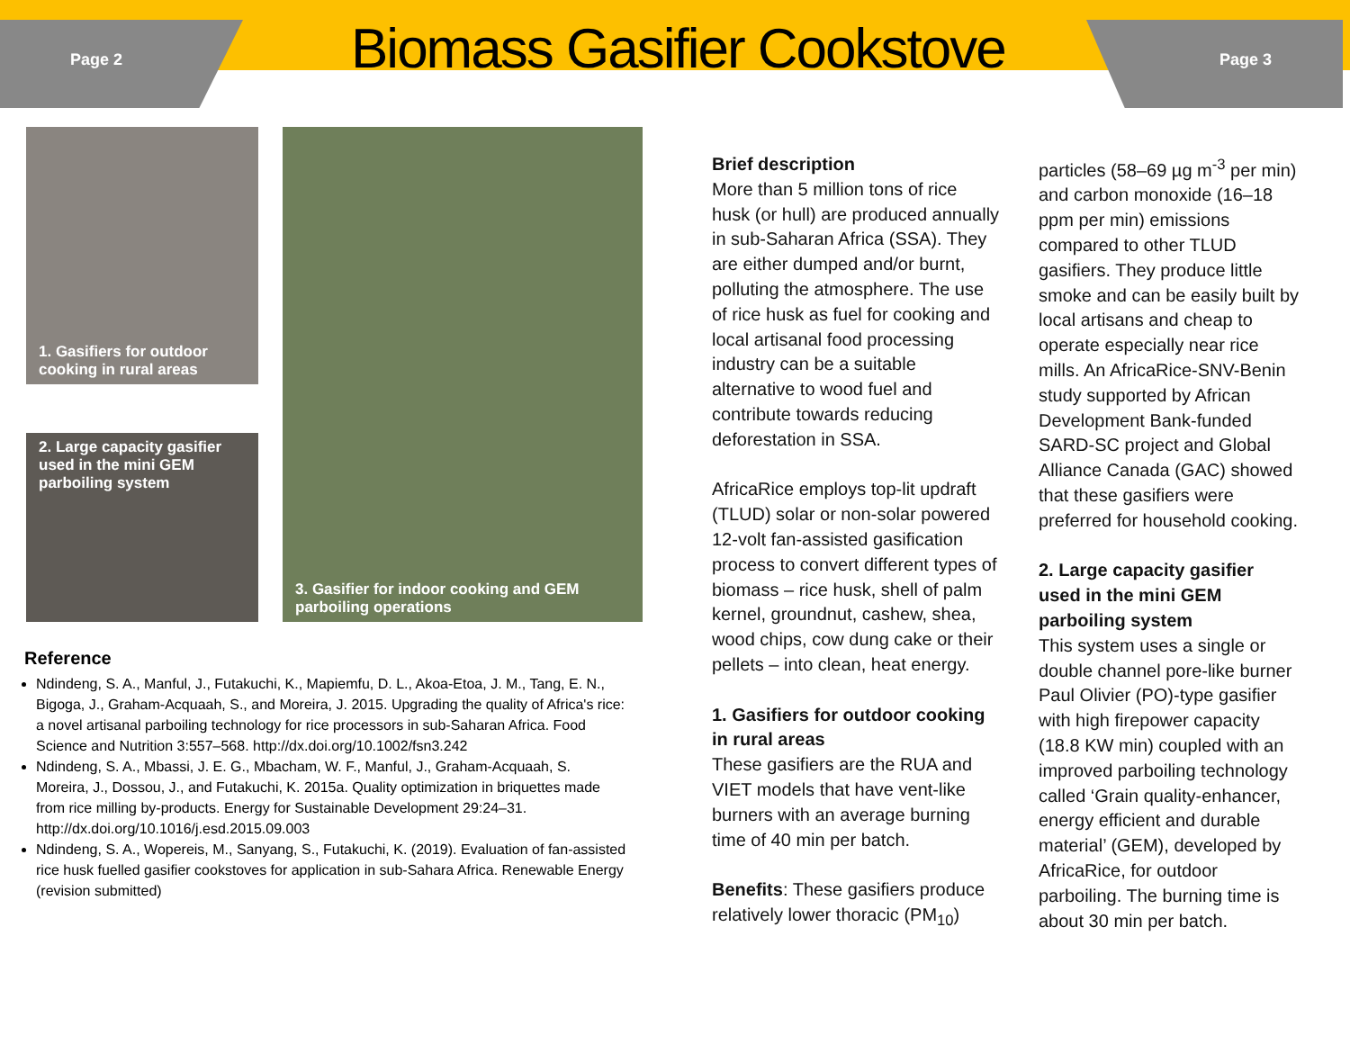Page 2 Biomass Gasifier Cookstove Page 3
1. Gasifiers for outdoor cooking in rural areas
2. Large capacity gasifier used in the mini GEM parboiling system
3. Gasifier for indoor cooking and GEM parboiling operations
Reference
Ndindeng, S. A., Manful, J., Futakuchi, K., Mapiemfu, D. L., Akoa-Etoa, J. M., Tang, E. N., Bigoga, J., Graham-Acquaah, S., and Moreira, J. 2015. Upgrading the quality of Africa's rice: a novel artisanal parboiling technology for rice processors in sub-Saharan Africa. Food Science and Nutrition 3:557–568. http://dx.doi.org/10.1002/fsn3.242
Ndindeng, S. A., Mbassi, J. E. G., Mbacham, W. F., Manful, J., Graham-Acquaah, S. Moreira, J., Dossou, J., and Futakuchi, K. 2015a. Quality optimization in briquettes made from rice milling by-products. Energy for Sustainable Development 29:24–31. http://dx.doi.org/10.1016/j.esd.2015.09.003
Ndindeng, S. A., Wopereis, M., Sanyang, S., Futakuchi, K. (2019). Evaluation of fan-assisted rice husk fuelled gasifier cookstoves for application in sub-Sahara Africa. Renewable Energy (revision submitted)
Brief description
More than 5 million tons of rice husk (or hull) are produced annually in sub-Saharan Africa (SSA). They are either dumped and/or burnt, polluting the atmosphere. The use of rice husk as fuel for cooking and local artisanal food processing industry can be a suitable alternative to wood fuel and contribute towards reducing deforestation in SSA.
AfricaRice employs top-lit updraft (TLUD) solar or non-solar powered 12-volt fan-assisted gasification process to convert different types of biomass – rice husk, shell of palm kernel, groundnut, cashew, shea, wood chips, cow dung cake or their pellets – into clean, heat energy.
1. Gasifiers for outdoor cooking in rural areas
These gasifiers are the RUA and VIET models that have vent-like burners with an average burning time of 40 min per batch.
Benefits: These gasifiers produce relatively lower thoracic (PM<sub>10</sub>)
particles (58–69 µg m<sup>-3</sup> per min) and carbon monoxide (16–18 ppm per min) emissions compared to other TLUD gasifiers. They produce little smoke and can be easily built by local artisans and cheap to operate especially near rice mills. An AfricaRice-SNV-Benin study supported by African Development Bank-funded SARD-SC project and Global Alliance Canada (GAC) showed that these gasifiers were preferred for household cooking.
2. Large capacity gasifier used in the mini GEM parboiling system
This system uses a single or double channel pore-like burner Paul Olivier (PO)-type gasifier with high firepower capacity (18.8 KW min) coupled with an improved parboiling technology called ‘Grain quality-enhancer, energy efficient and durable material’ (GEM), developed by AfricaRice, for outdoor parboiling. The burning time is about 30 min per batch.